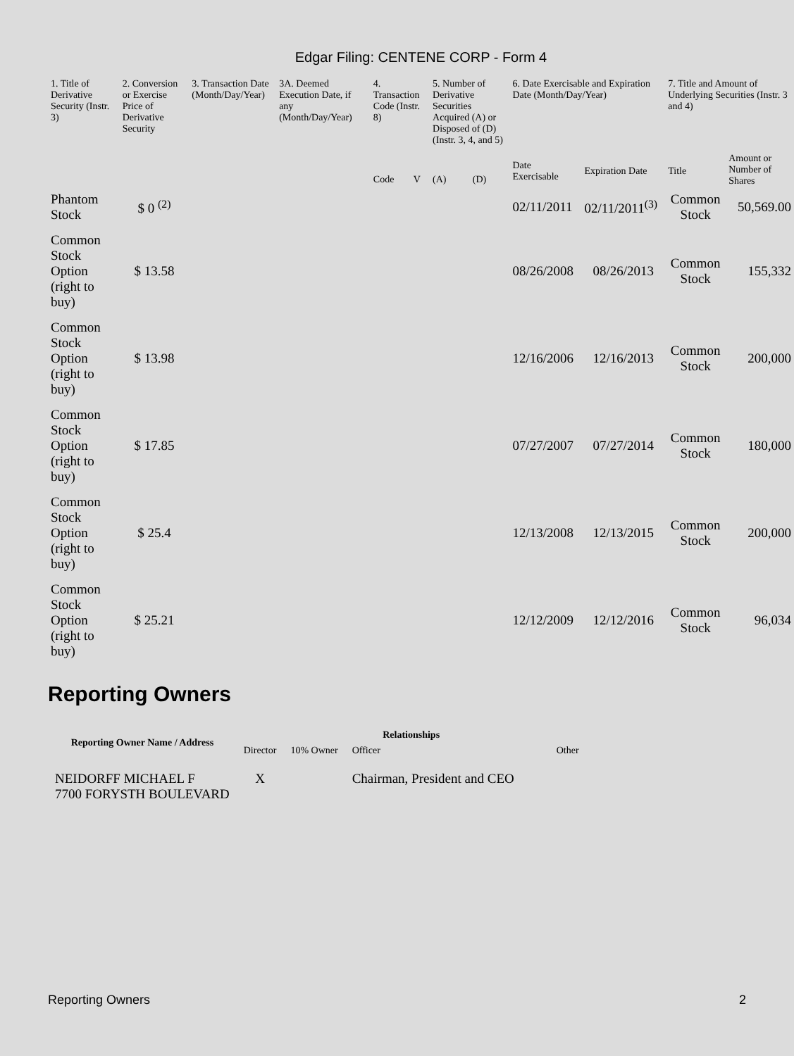Edgar Filing: CENTENE CORP - Form 4
| 1. Title of Derivative Security (Instr. 3) | 2. Conversion or Exercise Price of Derivative Security | 3. Transaction Date (Month/Day/Year) | 3A. Deemed Execution Date, if any (Month/Day/Year) | 4. Transaction Code (Instr. 8) | | 5. Number of Derivative Securities Acquired (A) or Disposed of (D) (Instr. 3, 4, and 5) | | 6. Date Exercisable and Expiration Date (Month/Day/Year) | | 7. Title and Amount of Underlying Securities (Instr. 3 and 4) | |
| --- | --- | --- | --- | --- | --- | --- | --- | --- | --- | --- | --- |
| | | | | Code | V | (A) | (D) | Date Exercisable | Expiration Date | Title | Amount or Number of Shares |
| Phantom Stock | $ 0 <sup>(2)</sup> | | | | | | | 02/11/2011 | 02/11/2011<sup>(3)</sup> | Common Stock | 50,569.00 |
| Common Stock Option (right to buy) | $ 13.58 | | | | | | | 08/26/2008 | 08/26/2013 | Common Stock | 155,332 |
| Common Stock Option (right to buy) | $ 13.98 | | | | | | | 12/16/2006 | 12/16/2013 | Common Stock | 200,000 |
| Common Stock Option (right to buy) | $ 17.85 | | | | | | | 07/27/2007 | 07/27/2014 | Common Stock | 180,000 |
| Common Stock Option (right to buy) | $ 25.4 | | | | | | | 12/13/2008 | 12/13/2015 | Common Stock | 200,000 |
| Common Stock Option (right to buy) | $ 25.21 | | | | | | | 12/12/2009 | 12/12/2016 | Common Stock | 96,034 |
Reporting Owners
| Reporting Owner Name / Address | Relationships | | | |
| --- | --- | --- | --- | --- |
| | Director | 10% Owner | Officer | Other |
| NEIDORFF MICHAEL F 7700 FORYSTH BOULEVARD | X | | Chairman, President and CEO | |
Reporting Owners 2